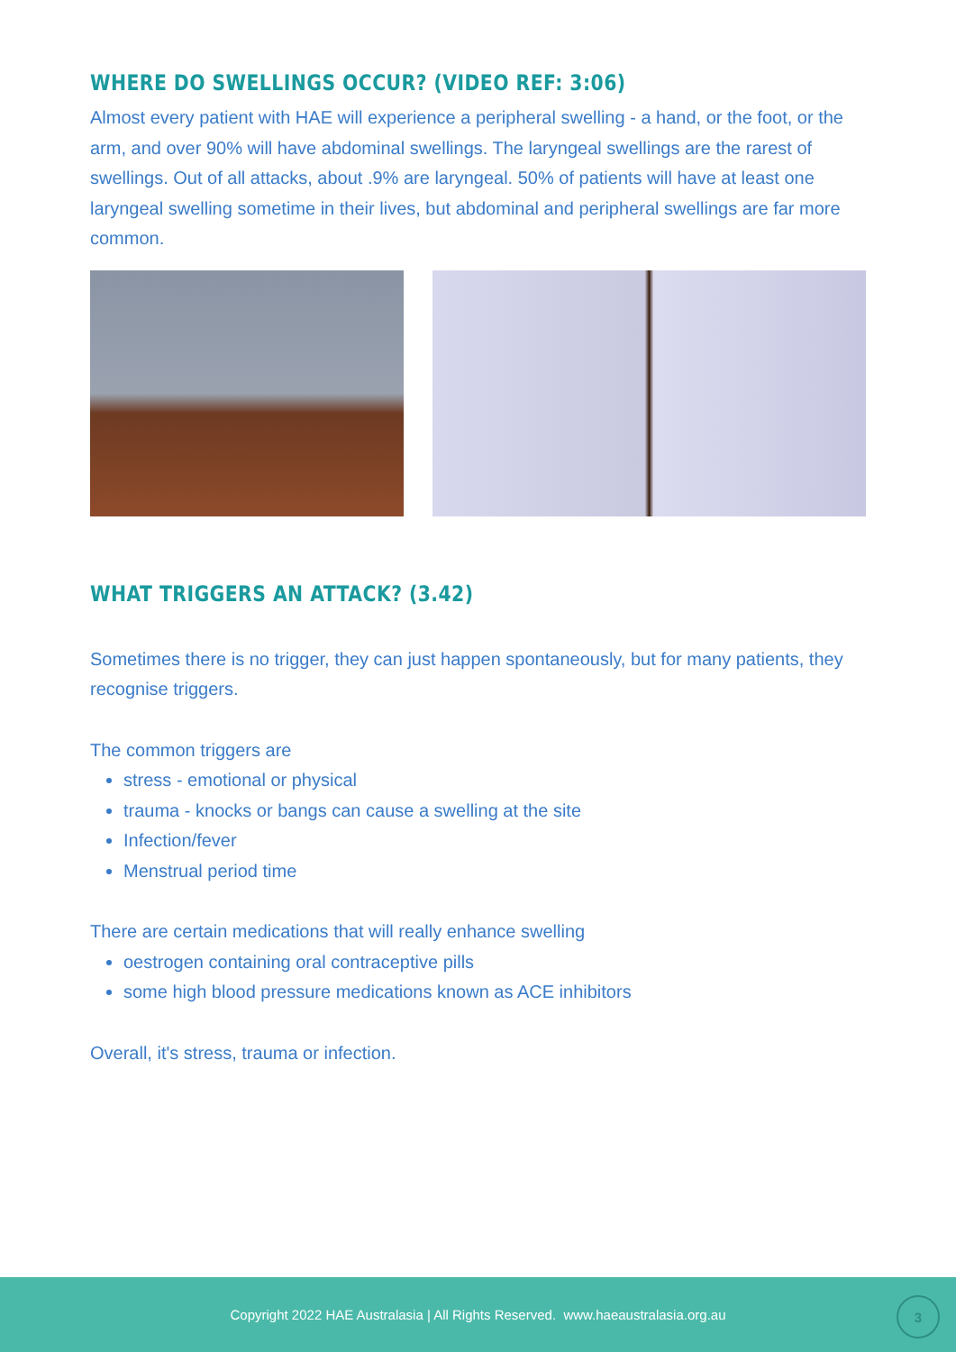WHERE DO SWELLINGS OCCUR? (VIDEO REF: 3:06)
Almost every patient with HAE will experience a peripheral swelling - a hand, or the foot, or the arm, and over 90% will have abdominal swellings. The laryngeal swellings are the rarest of swellings. Out of all attacks, about .9% are laryngeal. 50% of patients will have at least one laryngeal swelling sometime in their lives, but abdominal and peripheral swellings are far more common.
WHAT TRIGGERS AN ATTACK? (3.42)
Sometimes there is no trigger, they can just happen spontaneously, but for many patients, they recognise triggers.
The common triggers are
stress - emotional or physical
trauma - knocks or bangs can cause a swelling at the site
Infection/fever
Menstrual period time
There are certain medications that will really enhance swelling
oestrogen containing oral contraceptive pills
some high blood pressure medications known as ACE inhibitors
Overall, it's stress, trauma or infection.
Copyright 2022 HAE Australasia | All Rights Reserved. www.haeaustralasia.org.au
3